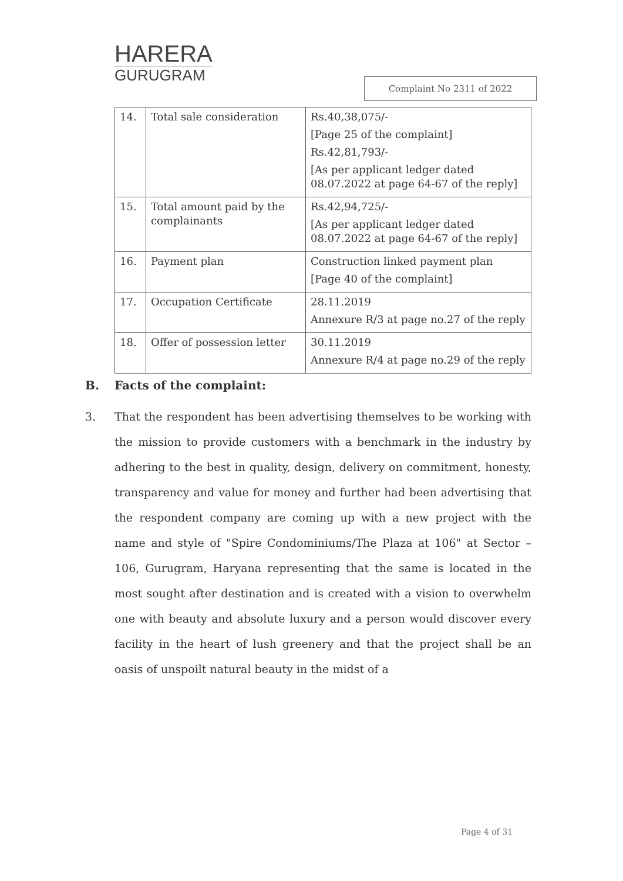HARERA
GURUGRAM
Complaint No 2311 of 2022
| 14. | Total sale consideration | Rs.40,38,075/- [Page 25 of the complaint] Rs.42,81,793/- [As per applicant ledger dated 08.07.2022 at page 64-67 of the reply] |
| 15. | Total amount paid by the complainants | Rs.42,94,725/- [As per applicant ledger dated 08.07.2022 at page 64-67 of the reply] |
| 16. | Payment plan | Construction linked payment plan [Page 40 of the complaint] |
| 17. | Occupation Certificate | 28.11.2019 Annexure R/3 at page no.27 of the reply |
| 18. | Offer of possession letter | 30.11.2019 Annexure R/4 at page no.29 of the reply |
B. Facts of the complaint:
3. That the respondent has been advertising themselves to be working with the mission to provide customers with a benchmark in the industry by adhering to the best in quality, design, delivery on commitment, honesty, transparency and value for money and further had been advertising that the respondent company are coming up with a new project with the name and style of "Spire Condominiums/The Plaza at 106" at Sector – 106, Gurugram, Haryana representing that the same is located in the most sought after destination and is created with a vision to overwhelm one with beauty and absolute luxury and a person would discover every facility in the heart of lush greenery and that the project shall be an oasis of unspoilt natural beauty in the midst of a
Page 4 of 31